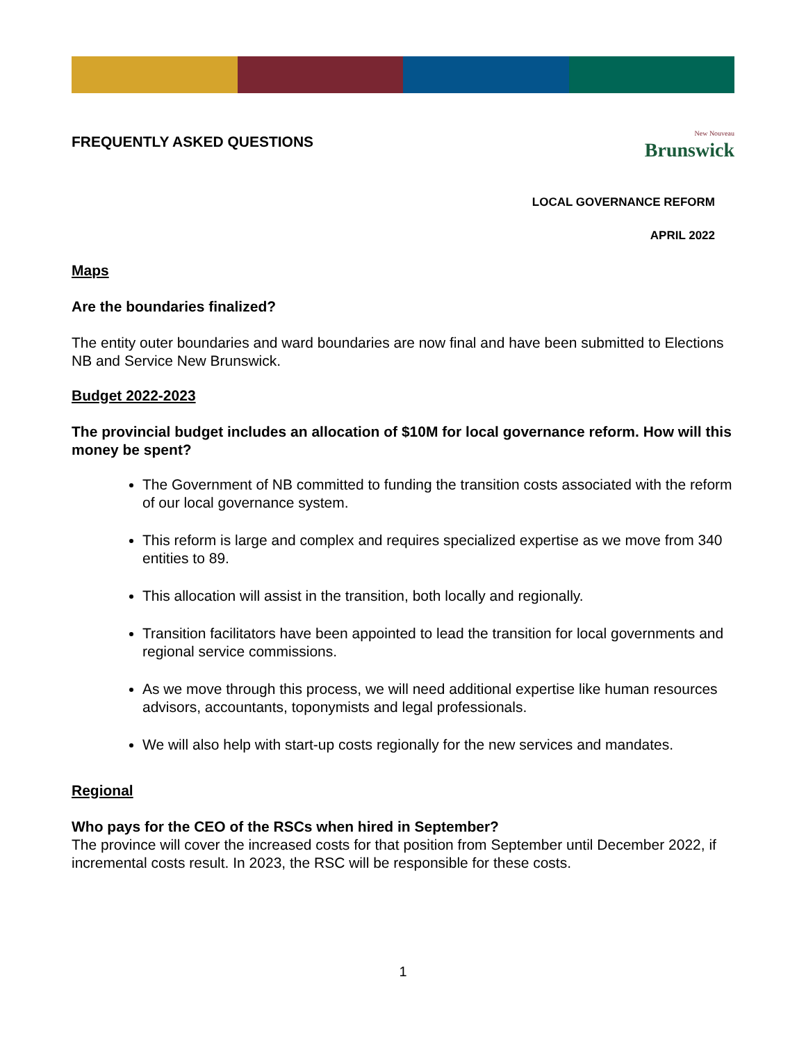FREQUENTLY ASKED QUESTIONS
New Nouveau
Brunswick
LOCAL GOVERNANCE REFORM
APRIL 2022
Maps
Are the boundaries finalized?
The entity outer boundaries and ward boundaries are now final and have been submitted to Elections NB and Service New Brunswick.
Budget 2022-2023
The provincial budget includes an allocation of $10M for local governance reform. How will this money be spent?
The Government of NB committed to funding the transition costs associated with the reform of our local governance system.
This reform is large and complex and requires specialized expertise as we move from 340 entities to 89.
This allocation will assist in the transition, both locally and regionally.
Transition facilitators have been appointed to lead the transition for local governments and regional service commissions.
As we move through this process, we will need additional expertise like human resources advisors, accountants, toponymists and legal professionals.
We will also help with start-up costs regionally for the new services and mandates.
Regional
Who pays for the CEO of the RSCs when hired in September?
The province will cover the increased costs for that position from September until December 2022, if incremental costs result. In 2023, the RSC will be responsible for these costs.
1